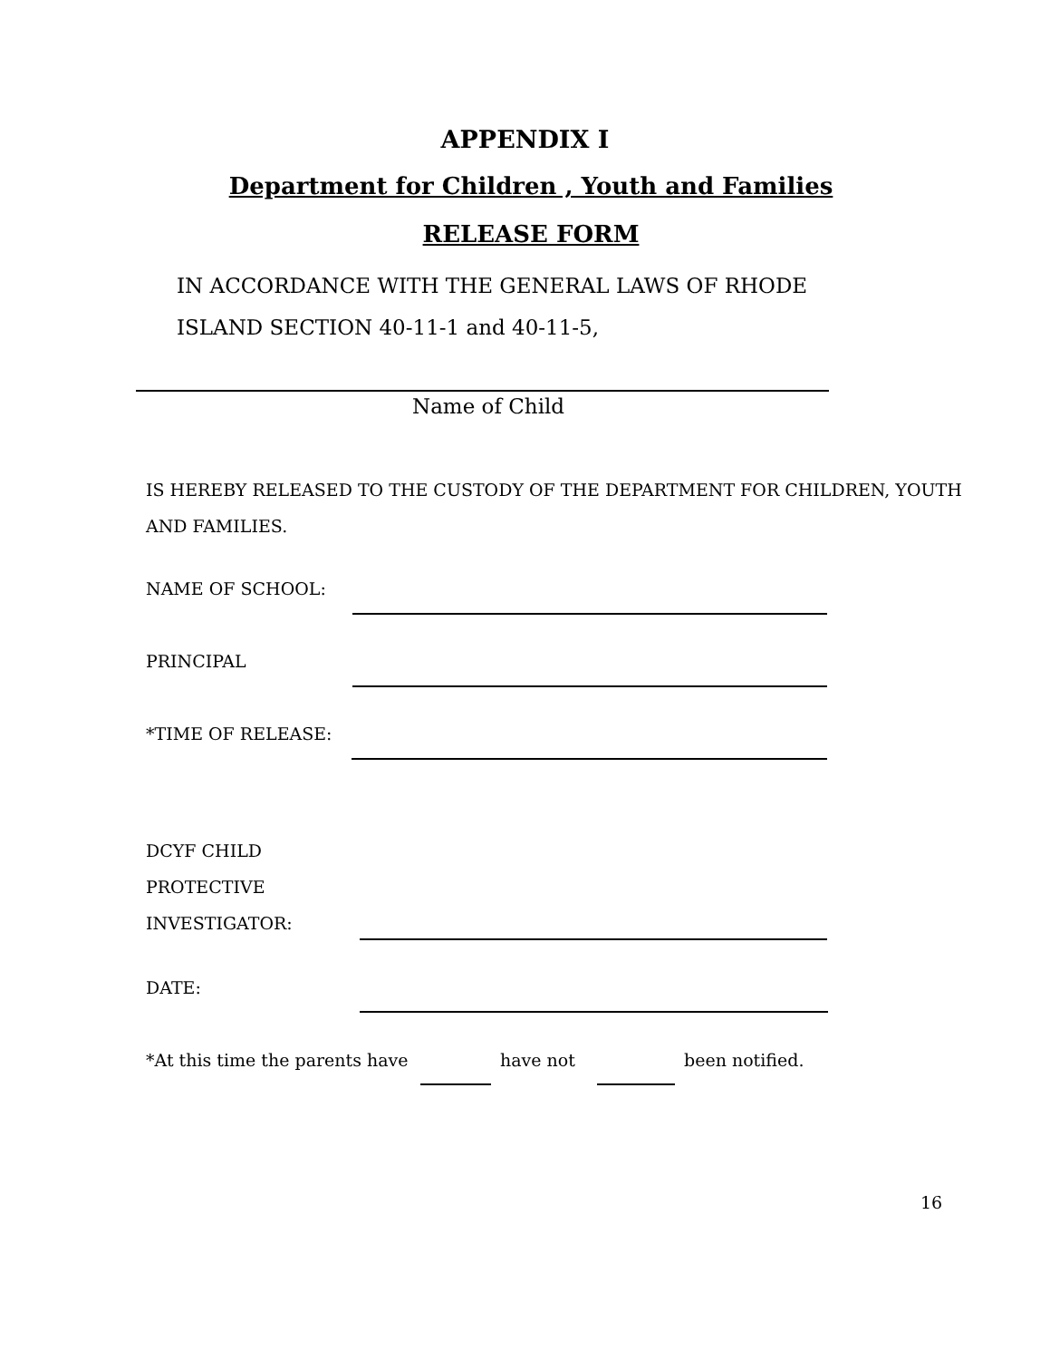APPENDIX I
Department for Children , Youth and Families
RELEASE FORM
IN ACCORDANCE WITH THE GENERAL LAWS OF RHODE
ISLAND SECTION 40-11-1 and 40-11-5,
Name of Child
IS HEREBY RELEASED TO THE CUSTODY OF THE DEPARTMENT FOR CHILDREN, YOUTH
AND FAMILIES.
NAME OF SCHOOL:
PRINCIPAL
*TIME OF RELEASE:
DCYF CHILD
PROTECTIVE
INVESTIGATOR:
DATE:
*At this time the parents have have not been notified.
16